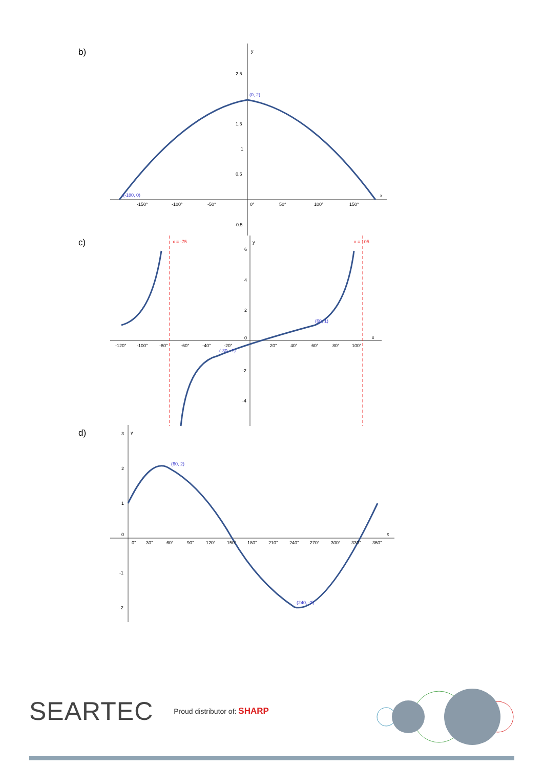b)
(0, 2)
(-180, 0)
y
x
2.5
1.5
1
0.5
-0.5
-150°
-100°
-50°
0°
50°
100°
150°
c)
x = -75
x = 105
(60, 1)
(-30, -1)
y
x
-120°
-100°
-80°
-60°
-40°
-20°
20°
40°
60°
80°
100°
6
4
2
0
-2
-4
d)
(60, 2)
(240, -2)
y
x
3
2
1
0
-1
-2
0°
30°
60°
90°
120°
150°
180°
210°
240°
270°
300°
330°
360°
SEARTEC Proud distributor of: SHARP